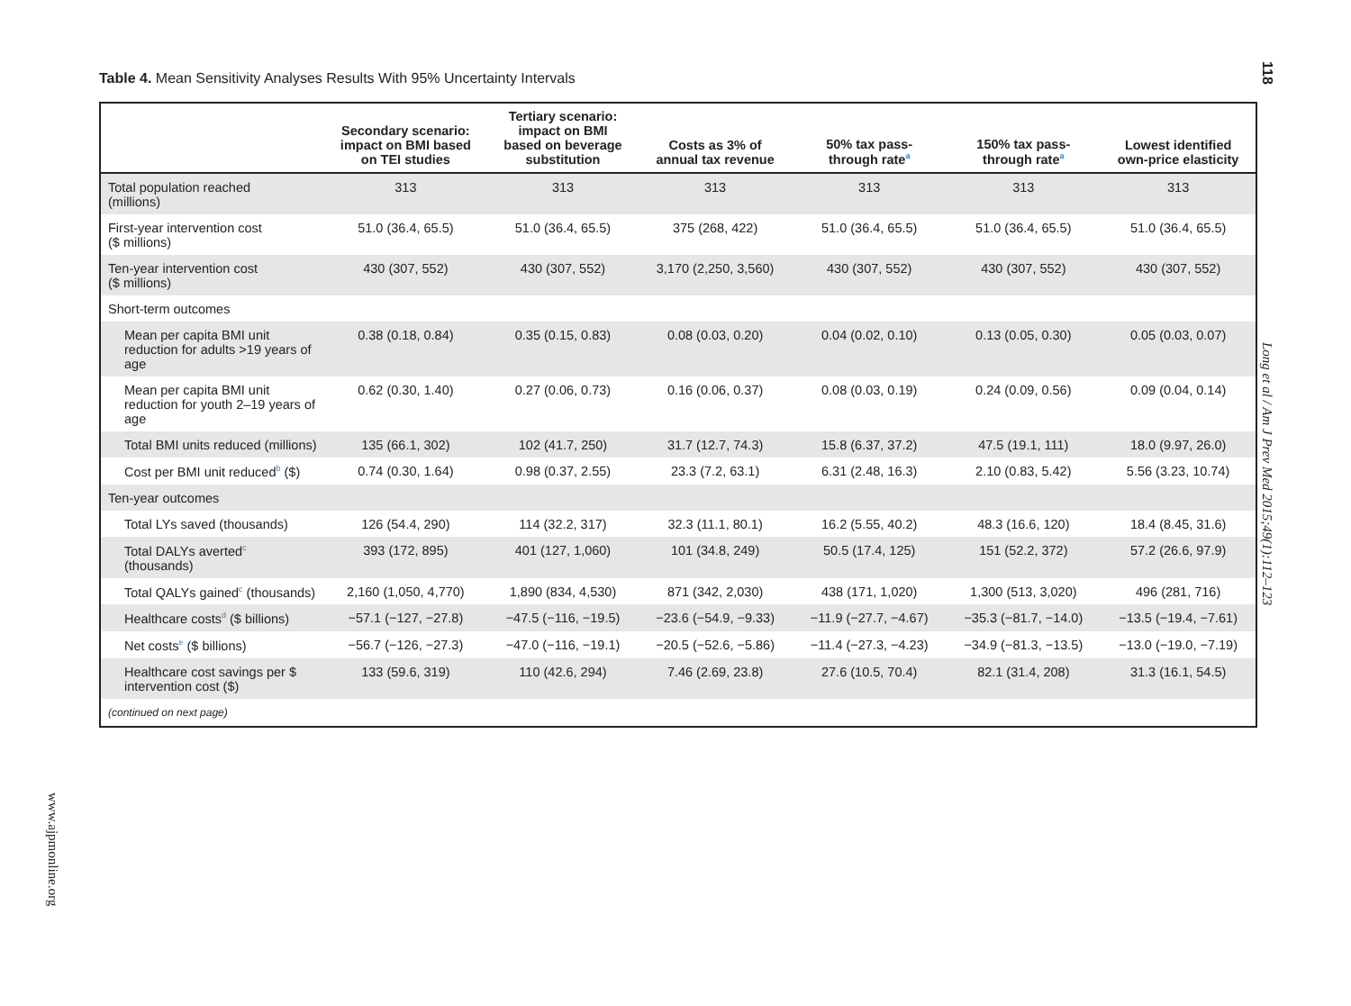Table 4. Mean Sensitivity Analyses Results With 95% Uncertainty Intervals
118
Long et al / Am J Prev Med 2015;49(1):112–123
www.ajpmonline.org
| | Secondary scenario: impact on BMI based on TEI studies | Tertiary scenario: impact on BMI based on beverage substitution | Costs as 3% of annual tax revenue | 50% tax pass- through rate<sup>a</sup> | 150% tax pass- through rate<sup>a</sup> | Lowest identified own-price elasticity |
| --- | --- | --- | --- | --- | --- | --- |
| Total population reached (millions) | 313 | 313 | 313 | 313 | 313 | 313 |
| First-year intervention cost ($ millions) | 51.0 (36.4, 65.5) | 51.0 (36.4, 65.5) | 375 (268, 422) | 51.0 (36.4, 65.5) | 51.0 (36.4, 65.5) | 51.0 (36.4, 65.5) |
| Ten-year intervention cost ($ millions) | 430 (307, 552) | 430 (307, 552) | 3,170 (2,250, 3,560) | 430 (307, 552) | 430 (307, 552) | 430 (307, 552) |
| Short-term outcomes | | | | | | |
| Mean per capita BMI unit reduction for adults >19 years of age | 0.38 (0.18, 0.84) | 0.35 (0.15, 0.83) | 0.08 (0.03, 0.20) | 0.04 (0.02, 0.10) | 0.13 (0.05, 0.30) | 0.05 (0.03, 0.07) |
| Mean per capita BMI unit reduction for youth 2–19 years of age | 0.62 (0.30, 1.40) | 0.27 (0.06, 0.73) | 0.16 (0.06, 0.37) | 0.08 (0.03, 0.19) | 0.24 (0.09, 0.56) | 0.09 (0.04, 0.14) |
| Total BMI units reduced (millions) | 135 (66.1, 302) | 102 (41.7, 250) | 31.7 (12.7, 74.3) | 15.8 (6.37, 37.2) | 47.5 (19.1, 111) | 18.0 (9.97, 26.0) |
| Cost per BMI unit reduced<sup>b</sup> ($) | 0.74 (0.30, 1.64) | 0.98 (0.37, 2.55) | 23.3 (7.2, 63.1) | 6.31 (2.48, 16.3) | 2.10 (0.83, 5.42) | 5.56 (3.23, 10.74) |
| Ten-year outcomes | | | | | | |
| Total LYs saved (thousands) | 126 (54.4, 290) | 114 (32.2, 317) | 32.3 (11.1, 80.1) | 16.2 (5.55, 40.2) | 48.3 (16.6, 120) | 18.4 (8.45, 31.6) |
| Total DALYs averted<sup>c</sup> (thousands) | 393 (172, 895) | 401 (127, 1,060) | 101 (34.8, 249) | 50.5 (17.4, 125) | 151 (52.2, 372) | 57.2 (26.6, 97.9) |
| Total QALYs gained<sup>c</sup> (thousands) | 2,160 (1,050, 4,770) | 1,890 (834, 4,530) | 871 (342, 2,030) | 438 (171, 1,020) | 1,300 (513, 3,020) | 496 (281, 716) |
| Healthcare costs<sup>d</sup> ($ billions) | −57.1 (−127, −27.8) | −47.5 (−116, −19.5) | −23.6 (−54.9, −9.33) | −11.9 (−27.7, −4.67) | −35.3 (−81.7, −14.0) | −13.5 (−19.4, −7.61) |
| Net costs<sup>e</sup> ($ billions) | −56.7 (−126, −27.3) | −47.0 (−116, −19.1) | −20.5 (−52.6, −5.86) | −11.4 (−27.3, −4.23) | −34.9 (−81.3, −13.5) | −13.0 (−19.0, −7.19) |
| Healthcare cost savings per $ intervention cost ($) | 133 (59.6, 319) | 110 (42.6, 294) | 7.46 (2.69, 23.8) | 27.6 (10.5, 70.4) | 82.1 (31.4, 208) | 31.3 (16.1, 54.5) |
| (continued on next page) | | | | | | |